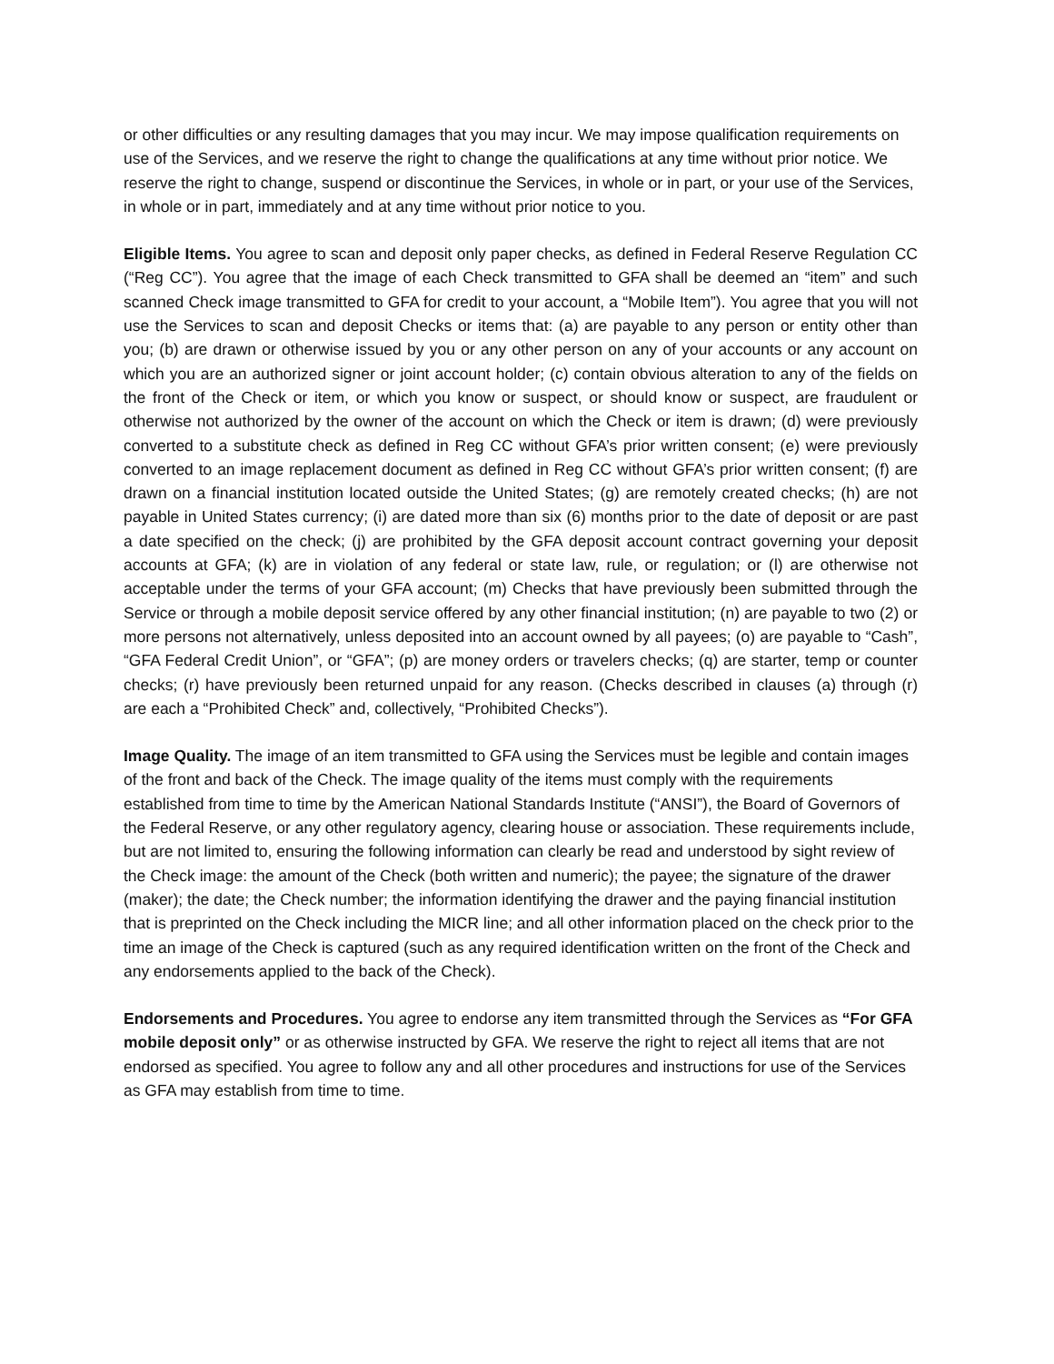or other difficulties or any resulting damages that you may incur. We may impose qualification requirements on use of the Services, and we reserve the right to change the qualifications at any time without prior notice. We reserve the right to change, suspend or discontinue the Services, in whole or in part, or your use of the Services, in whole or in part, immediately and at any time without prior notice to you.
Eligible Items. You agree to scan and deposit only paper checks, as defined in Federal Reserve Regulation CC (“Reg CC”). You agree that the image of each Check transmitted to GFA shall be deemed an “item” and such scanned Check image transmitted to GFA for credit to your account, a “Mobile Item”). You agree that you will not use the Services to scan and deposit Checks or items that: (a) are payable to any person or entity other than you; (b) are drawn or otherwise issued by you or any other person on any of your accounts or any account on which you are an authorized signer or joint account holder; (c) contain obvious alteration to any of the fields on the front of the Check or item, or which you know or suspect, or should know or suspect, are fraudulent or otherwise not authorized by the owner of the account on which the Check or item is drawn; (d) were previously converted to a substitute check as defined in Reg CC without GFA’s prior written consent; (e) were previously converted to an image replacement document as defined in Reg CC without GFA’s prior written consent; (f) are drawn on a financial institution located outside the United States; (g) are remotely created checks; (h) are not payable in United States currency; (i) are dated more than six (6) months prior to the date of deposit or are past a date specified on the check; (j) are prohibited by the GFA deposit account contract governing your deposit accounts at GFA; (k) are in violation of any federal or state law, rule, or regulation; or (l) are otherwise not acceptable under the terms of your GFA account; (m) Checks that have previously been submitted through the Service or through a mobile deposit service offered by any other financial institution; (n) are payable to two (2) or more persons not alternatively, unless deposited into an account owned by all payees; (o) are payable to “Cash”, “GFA Federal Credit Union”, or “GFA”; (p) are money orders or travelers checks; (q) are starter, temp or counter checks; (r) have previously been returned unpaid for any reason. (Checks described in clauses (a) through (r) are each a “Prohibited Check” and, collectively, “Prohibited Checks”).
Image Quality. The image of an item transmitted to GFA using the Services must be legible and contain images of the front and back of the Check. The image quality of the items must comply with the requirements established from time to time by the American National Standards Institute (“ANSI”), the Board of Governors of the Federal Reserve, or any other regulatory agency, clearing house or association. These requirements include, but are not limited to, ensuring the following information can clearly be read and understood by sight review of the Check image: the amount of the Check (both written and numeric); the payee; the signature of the drawer (maker); the date; the Check number; the information identifying the drawer and the paying financial institution that is preprinted on the Check including the MICR line; and all other information placed on the check prior to the time an image of the Check is captured (such as any required identification written on the front of the Check and any endorsements applied to the back of the Check).
Endorsements and Procedures. You agree to endorse any item transmitted through the Services as “For GFA mobile deposit only” or as otherwise instructed by GFA. We reserve the right to reject all items that are not endorsed as specified. You agree to follow any and all other procedures and instructions for use of the Services as GFA may establish from time to time.